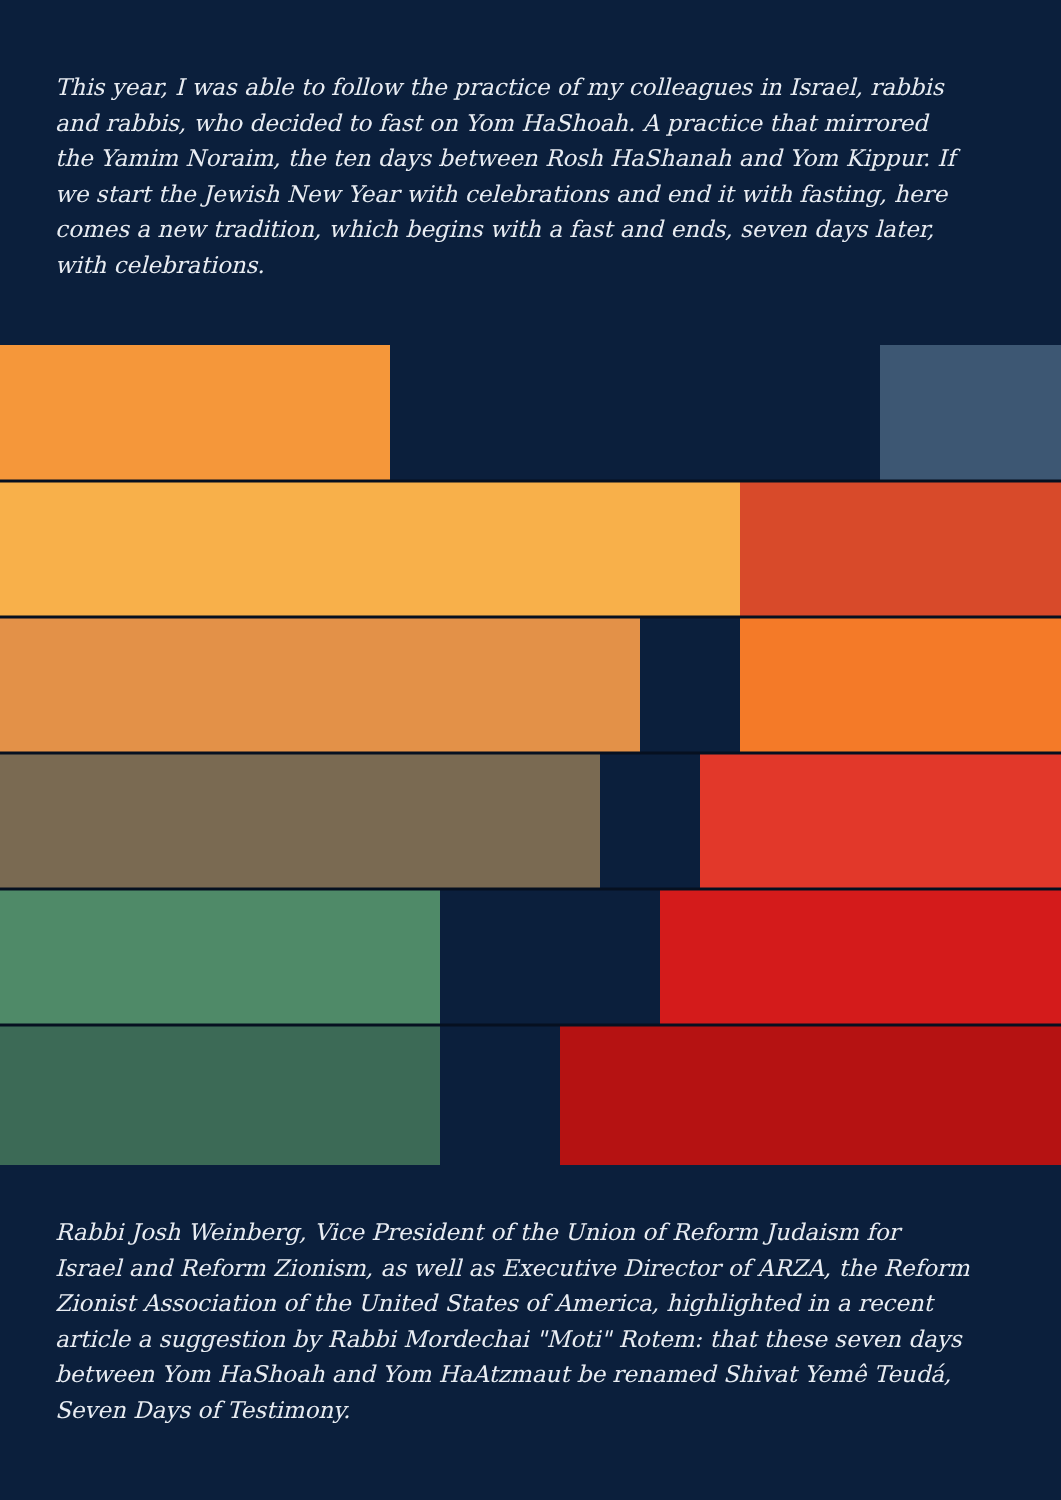This year, I was able to follow the practice of my colleagues in Israel, rabbis and rabbis, who decided to fast on Yom HaShoah. A practice that mirrored the Yamim Noraim, the ten days between Rosh HaShanah and Yom Kippur. If we start the Jewish New Year with celebrations and end it with fasting, here comes a new tradition, which begins with a fast and ends, seven days later, with celebrations.
Rabbi Josh Weinberg, Vice President of the Union of Reform Judaism for Israel and Reform Zionism, as well as Executive Director of ARZA, the Reform Zionist Association of the United States of America, highlighted in a recent article a suggestion by Rabbi Mordechai "Moti" Rotem: that these seven days between Yom HaShoah and Yom HaAtzmaut be renamed Shivat Yemê Teudá, Seven Days of Testimony.